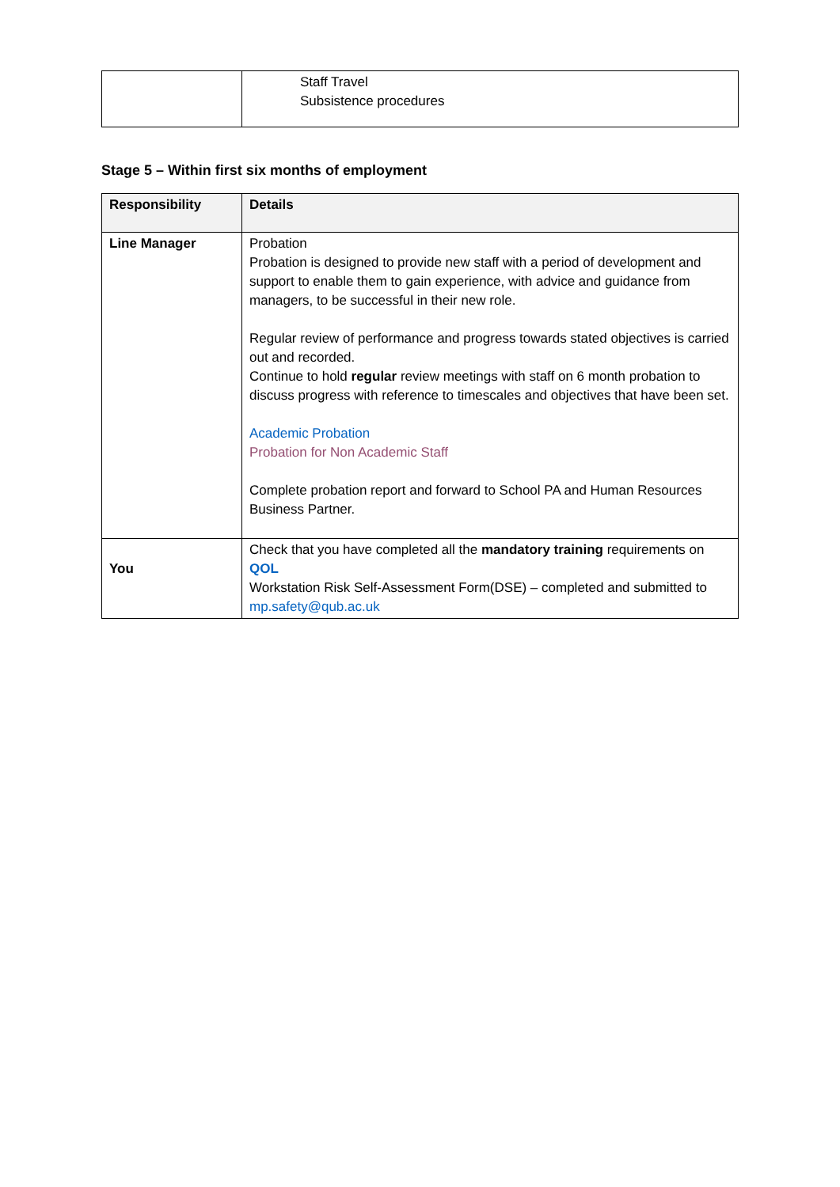| | Staff Travel Subsistence procedures |
Stage 5 – Within first six months of employment
| Responsibility | Details |
| --- | --- |
| Line Manager | Probation Probation is designed to provide new staff with a period of development and support to enable them to gain experience, with advice and guidance from managers, to be successful in their new role. Regular review of performance and progress towards stated objectives is carried out and recorded. Continue to hold regular review meetings with staff on 6 month probation to discuss progress with reference to timescales and objectives that have been set. Academic Probation Probation for Non Academic Staff Complete probation report and forward to School PA and Human Resources Business Partner. |
| You | Check that you have completed all the mandatory training requirements on QOL Workstation Risk Self-Assessment Form(DSE) – completed and submitted to mp.safety@qub.ac.uk |